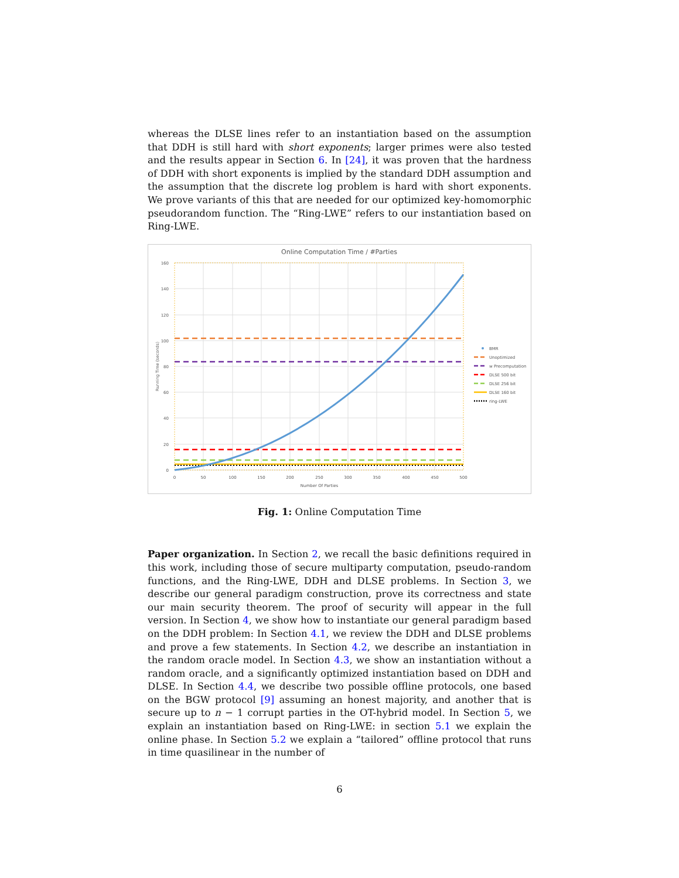whereas the DLSE lines refer to an instantiation based on the assumption that DDH is still hard with short exponents; larger primes were also tested and the results appear in Section 6. In [24], it was proven that the hardness of DDH with short exponents is implied by the standard DDH assumption and the assumption that the discrete log problem is hard with short exponents. We prove variants of this that are needed for our optimized key-homomorphic pseudorandom function. The “Ring-LWE” refers to our instantiation based on Ring-LWE.
Online Computation Time / #Parties
0
20
40
60
80
100
120
140
160
0
50
100
150
200
250
300
350
400
450
500
Number Of Parties
Running Time (seconds)
BMR
Unoptimized
w Precomputation
DLSE 500 bit
DLSE 256 bit
DLSE 160 bit
ring-LWE
Fig. 1: Online Computation Time
Paper organization. In Section 2, we recall the basic definitions required in this work, including those of secure multiparty computation, pseudo-random functions, and the Ring-LWE, DDH and DLSE problems. In Section 3, we describe our general paradigm construction, prove its correctness and state our main security theorem. The proof of security will appear in the full version. In Section 4, we show how to instantiate our general paradigm based on the DDH problem: In Section 4.1, we review the DDH and DLSE problems and prove a few statements. In Section 4.2, we describe an instantiation in the random oracle model. In Section 4.3, we show an instantiation without a random oracle, and a significantly optimized instantiation based on DDH and DLSE. In Section 4.4, we describe two possible offline protocols, one based on the BGW protocol [9] assuming an honest majority, and another that is secure up to n − 1 corrupt parties in the OT-hybrid model. In Section 5, we explain an instantiation based on Ring-LWE: in section 5.1 we explain the online phase. In Section 5.2 we explain a “tailored” offline protocol that runs in time quasilinear in the number of
6